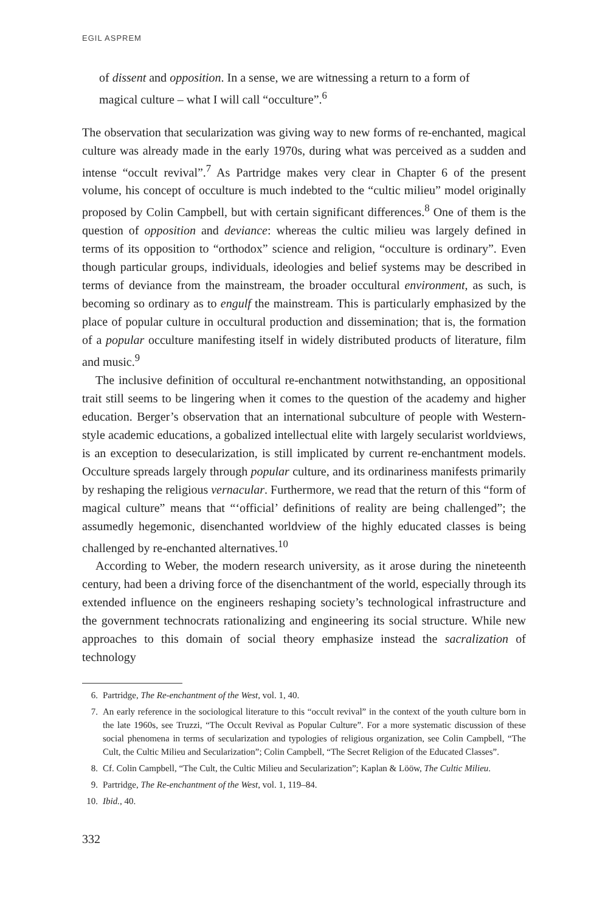EGIL ASPREM
of dissent and opposition. In a sense, we are witnessing a return to a form of magical culture – what I will call “occulture”.<sup>6</sup>
The observation that secularization was giving way to new forms of re-enchanted, magical culture was already made in the early 1970s, during what was perceived as a sudden and intense “occult revival”.<sup>7</sup> As Partridge makes very clear in Chapter 6 of the present volume, his concept of occulture is much indebted to the “cultic milieu” model originally proposed by Colin Campbell, but with certain significant differences.<sup>8</sup> One of them is the question of opposition and deviance: whereas the cultic milieu was largely defined in terms of its opposition to “orthodox” science and religion, “occulture is ordinary”. Even though particular groups, individuals, ideologies and belief systems may be described in terms of deviance from the mainstream, the broader occultural environment, as such, is becoming so ordinary as to engulf the mainstream. This is particularly emphasized by the place of popular culture in occultural production and dissemination; that is, the formation of a popular occulture manifesting itself in widely distributed products of literature, film and music.<sup>9</sup>
The inclusive definition of occultural re-enchantment notwithstanding, an oppositional trait still seems to be lingering when it comes to the question of the academy and higher education. Berger’s observation that an international subculture of people with Western-style academic educations, a gobalized intellectual elite with largely secularist worldviews, is an exception to desecularization, is still implicated by current re-enchantment models. Occulture spreads largely through popular culture, and its ordinariness manifests primarily by reshaping the religious vernacular. Furthermore, we read that the return of this “form of magical culture” means that “‘official’ definitions of reality are being challenged”; the assumedly hegemonic, disenchanted worldview of the highly educated classes is being challenged by re-enchanted alternatives.<sup>10</sup>
According to Weber, the modern research university, as it arose during the nineteenth century, had been a driving force of the disenchantment of the world, especially through its extended influence on the engineers reshaping society’s technological infrastructure and the government technocrats rationalizing and engineering its social structure. While new approaches to this domain of social theory emphasize instead the sacralization of technology
6. Partridge, The Re-enchantment of the West, vol. 1, 40.
7. An early reference in the sociological literature to this “occult revival” in the context of the youth culture born in the late 1960s, see Truzzi, “The Occult Revival as Popular Culture”. For a more systematic discussion of these social phenomena in terms of secularization and typologies of religious organization, see Colin Campbell, “The Cult, the Cultic Milieu and Secularization”; Colin Campbell, “The Secret Religion of the Educated Classes”.
8. Cf. Colin Campbell, “The Cult, the Cultic Milieu and Secularization”; Kaplan & Lööw, The Cultic Milieu.
9. Partridge, The Re-enchantment of the West, vol. 1, 119–84.
10. Ibid., 40.
332